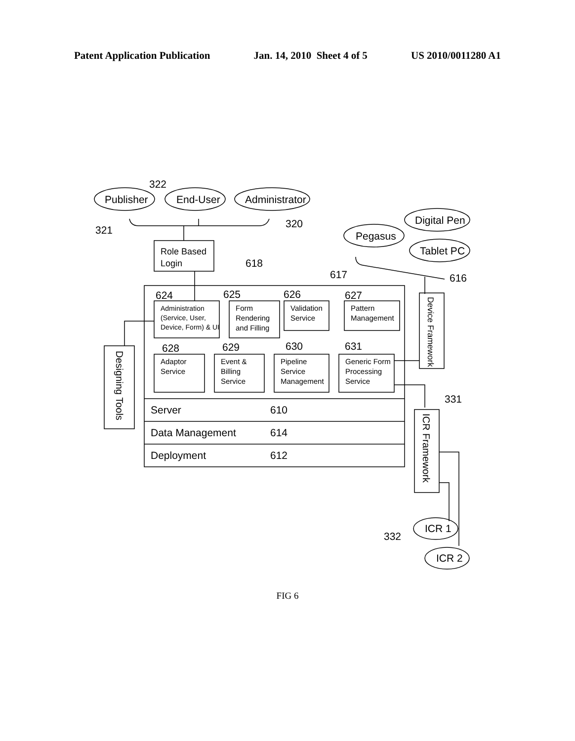Patent Application Publication Jan. 14, 2010 Sheet 4 of 5 US 2010/0011280 A1
322
Publisher
End-User
Administrator
321
320
Role Based
Login
Digital Pen
Pegasus
Tablet PC
618
617
616
624
625
626
627
Administration
(Service, User,
Device, Form) & UI
Form
Rendering
and Filling
Validation
Service
Pattern
Management
628
629
630
631
Adaptor
Service
Event &
Billing
Service
Pipeline
Service
Management
Generic Form
Processing
Service
Server
610
Data Management
614
Deployment
612
Designing Tools
Device Framework
331
ICR Framework
332
ICR 1
ICR 2
FIG 6